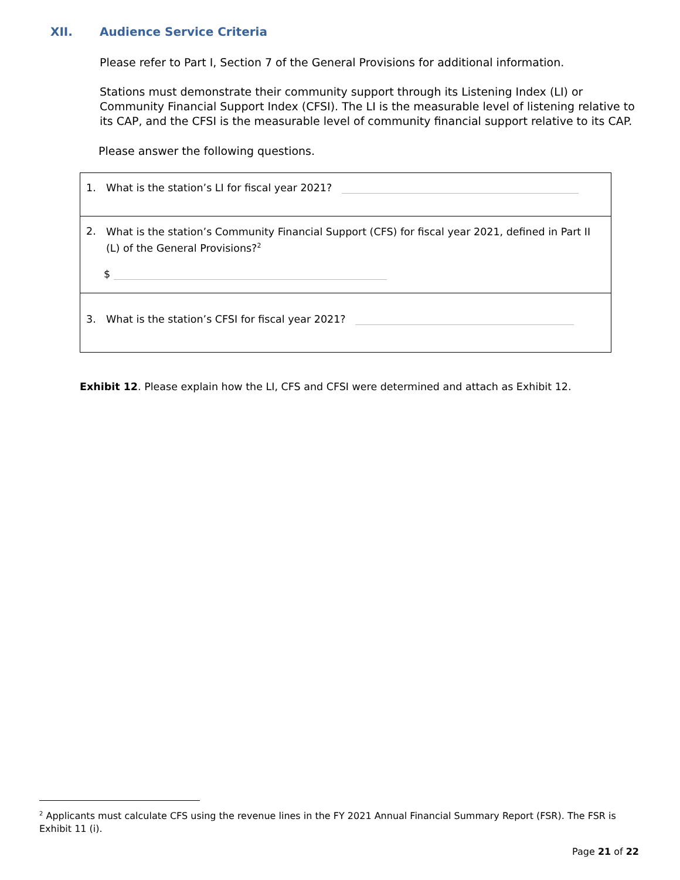XII. Audience Service Criteria
Please refer to Part I, Section 7 of the General Provisions for additional information.
Stations must demonstrate their community support through its Listening Index (LI) or Community Financial Support Index (CFSI). The LI is the measurable level of listening relative to its CAP, and the CFSI is the measurable level of community financial support relative to its CAP.
Please answer the following questions.
1. What is the station’s LI for fiscal year 2021?
2.
What is the station’s Community Financial Support (CFS) for fiscal year 2021, defined in Part II (L) of the General Provisions?<sup>2</sup>
$
3. What is the station’s CFSI for fiscal year 2021?
Exhibit 12. Please explain how the LI, CFS and CFSI were determined and attach as Exhibit 12.
<sup>2</sup> Applicants must calculate CFS using the revenue lines in the FY 2021 Annual Financial Summary Report (FSR). The FSR is Exhibit 11 (i).
Page 21 of 22